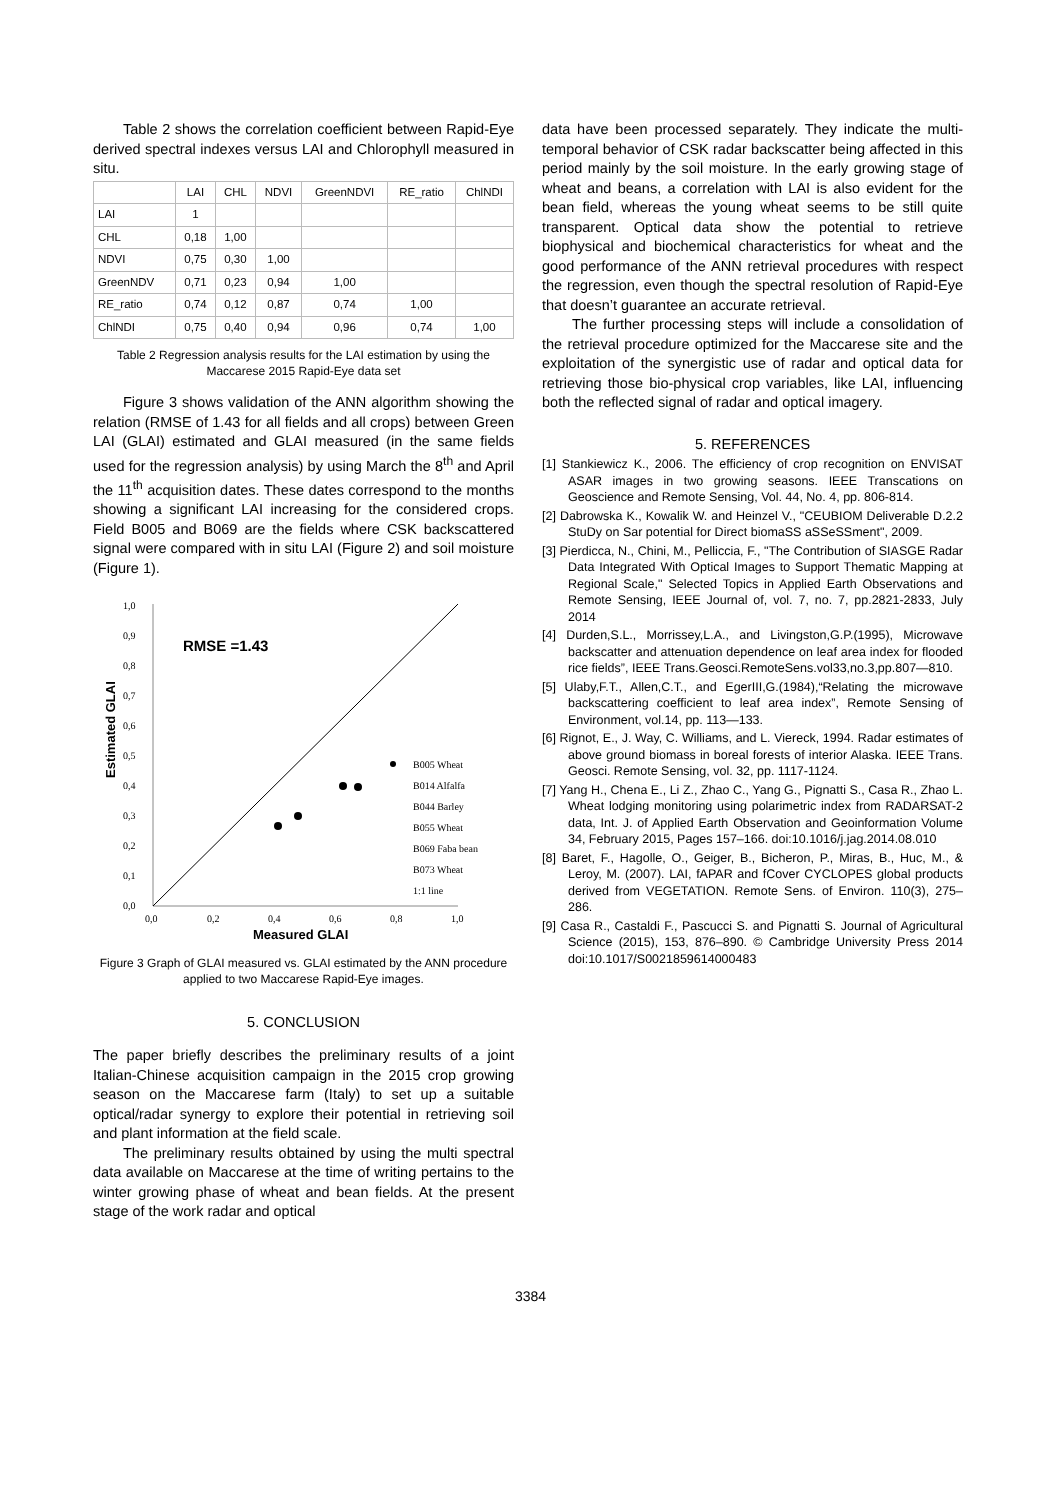Table 2 shows the correlation coefficient between Rapid-Eye derived spectral indexes versus LAI and Chlorophyll measured in situ.
| | LAI | CHL | NDVI | GreenNDVI | RE_ratio | ChlNDI |
| --- | --- | --- | --- | --- | --- | --- |
| LAI | 1 | | | | | |
| CHL | 0,18 | 1,00 | | | | |
| NDVI | 0,75 | 0,30 | 1,00 | | | |
| GreenNDV | 0,71 | 0,23 | 0,94 | 1,00 | | |
| RE_ratio | 0,74 | 0,12 | 0,87 | 0,74 | 1,00 | |
| ChlNDI | 0,75 | 0,40 | 0,94 | 0,96 | 0,74 | 1,00 |
Table 2 Regression analysis results for the LAI estimation by using the Maccarese 2015 Rapid-Eye data set
Figure 3 shows validation of the ANN algorithm showing the relation (RMSE of 1.43 for all fields and all crops) between Green LAI (GLAI) estimated and GLAI measured (in the same fields used for the regression analysis) by using March the 8<sup>th</sup> and April the 11<sup>th</sup> acquisition dates. These dates correspond to the months showing a significant LAI increasing for the considered crops. Field B005 and B069 are the fields where CSK backscattered signal were compared with in situ LAI (Figure 2) and soil moisture (Figure 1).
Estimated GLAI
1,0
0,9
0,8
0,7
0,6
0,5
0,4
0,3
0,2
0,1
0,0
0,0
0,2
0,4
0,6
0,8
1,0
Measured GLAI
RMSE =1.43
B005 Wheat
B014 Alfalfa
B044 Barley
B055 Wheat
B069 Faba bean
B073 Wheat
1:1 line
Figure 3 Graph of GLAI measured vs. GLAI estimated by the ANN procedure applied to two Maccarese Rapid-Eye images.
5. CONCLUSION
The paper briefly describes the preliminary results of a joint Italian-Chinese acquisition campaign in the 2015 crop growing season on the Maccarese farm (Italy) to set up a suitable optical/radar synergy to explore their potential in retrieving soil and plant information at the field scale.
The preliminary results obtained by using the multi spectral data available on Maccarese at the time of writing pertains to the winter growing phase of wheat and bean fields. At the present stage of the work radar and optical
data have been processed separately. They indicate the multi-temporal behavior of CSK radar backscatter being affected in this period mainly by the soil moisture. In the early growing stage of wheat and beans, a correlation with LAI is also evident for the bean field, whereas the young wheat seems to be still quite transparent. Optical data show the potential to retrieve biophysical and biochemical characteristics for wheat and the good performance of the ANN retrieval procedures with respect the regression, even though the spectral resolution of Rapid-Eye that doesn’t guarantee an accurate retrieval.
The further processing steps will include a consolidation of the retrieval procedure optimized for the Maccarese site and the exploitation of the synergistic use of radar and optical data for retrieving those bio-physical crop variables, like LAI, influencing both the reflected signal of radar and optical imagery.
5. REFERENCES
[1] Stankiewicz K., 2006. The efficiency of crop recognition on ENVISAT ASAR images in two growing seasons. IEEE Transcations on Geoscience and Remote Sensing, Vol. 44, No. 4, pp. 806-814.
[2] Dabrowska K., Kowalik W. and Heinzel V., "CEUBIOM Deliverable D.2.2 StuDy on Sar potential for Direct biomaSS aSSeSSment", 2009.
[3] Pierdicca, N., Chini, M., Pelliccia, F., "The Contribution of SIASGE Radar Data Integrated With Optical Images to Support Thematic Mapping at Regional Scale," Selected Topics in Applied Earth Observations and Remote Sensing, IEEE Journal of, vol. 7, no. 7, pp.2821-2833, July 2014
[4] Durden,S.L., Morrissey,L.A., and Livingston,G.P.(1995), Microwave backscatter and attenuation dependence on leaf area index for flooded rice fields”, IEEE Trans.Geosci.RemoteSens.vol33,no.3,pp.807—810.
[5] Ulaby,F.T., Allen,C.T., and EgerIII,G.(1984),“Relating the microwave backscattering coefficient to leaf area index”, Remote Sensing of Environment, vol.14, pp. 113—133.
[6] Rignot, E., J. Way, C. Williams, and L. Viereck, 1994. Radar estimates of above ground biomass in boreal forests of interior Alaska. IEEE Trans. Geosci. Remote Sensing, vol. 32, pp. 1117-1124.
[7] Yang H., Chena E., Li Z., Zhao C., Yang G., Pignatti S., Casa R., Zhao L. Wheat lodging monitoring using polarimetric index from RADARSAT-2 data, Int. J. of Applied Earth Observation and Geoinformation Volume 34, February 2015, Pages 157–166. doi:10.1016/j.jag.2014.08.010
[8] Baret, F., Hagolle, O., Geiger, B., Bicheron, P., Miras, B., Huc, M., & Leroy, M. (2007). LAI, fAPAR and fCover CYCLOPES global products derived from VEGETATION. Remote Sens. of Environ. 110(3), 275–286.
[9] Casa R., Castaldi F., Pascucci S. and Pignatti S. Journal of Agricultural Science (2015), 153, 876–890. © Cambridge University Press 2014 doi:10.1017/S0021859614000483
3384